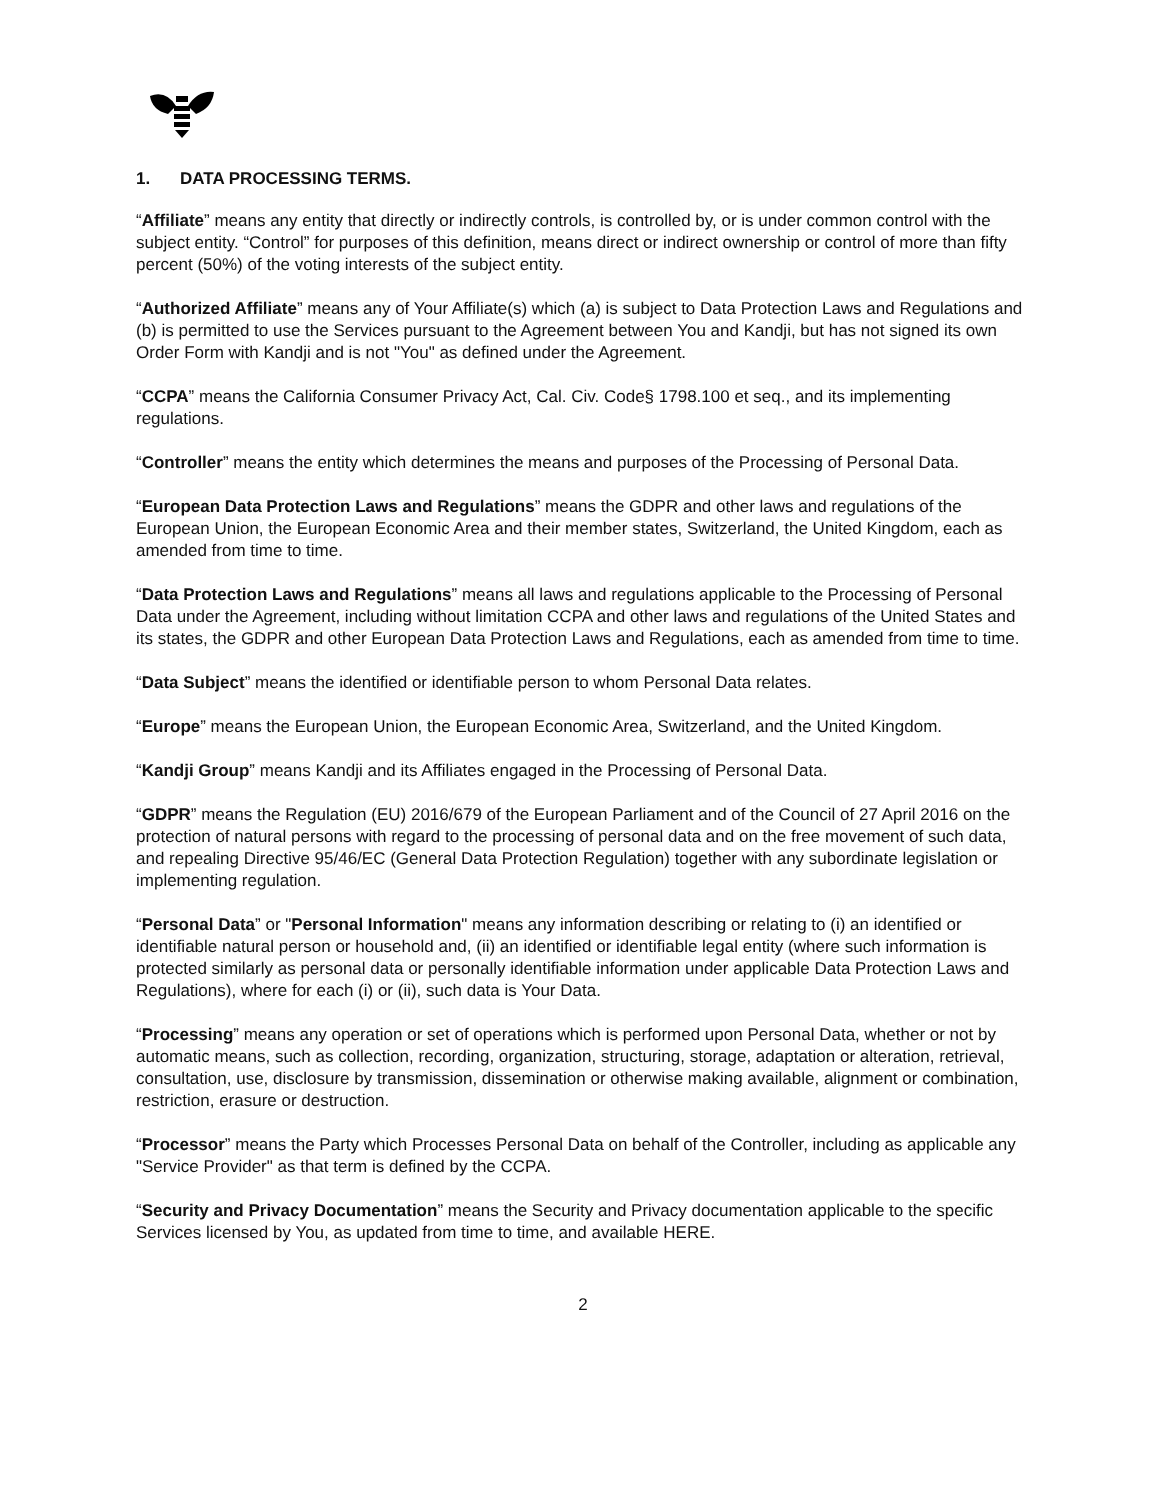1. DATA PROCESSING TERMS.
“Affiliate” means any entity that directly or indirectly controls, is controlled by, or is under common control with the subject entity. “Control” for purposes of this definition, means direct or indirect ownership or control of more than fifty percent (50%) of the voting interests of the subject entity.
“Authorized Affiliate” means any of Your Affiliate(s) which (a) is subject to Data Protection Laws and Regulations and (b) is permitted to use the Services pursuant to the Agreement between You and Kandji, but has not signed its own Order Form with Kandji and is not "You" as defined under the Agreement.
“CCPA” means the California Consumer Privacy Act, Cal. Civ. Code§ 1798.100 et seq., and its implementing regulations.
“Controller” means the entity which determines the means and purposes of the Processing of Personal Data.
“European Data Protection Laws and Regulations” means the GDPR and other laws and regulations of the European Union, the European Economic Area and their member states, Switzerland, the United Kingdom, each as amended from time to time.
“Data Protection Laws and Regulations” means all laws and regulations applicable to the Processing of Personal Data under the Agreement, including without limitation CCPA and other laws and regulations of the United States and its states, the GDPR and other European Data Protection Laws and Regulations, each as amended from time to time.
“Data Subject” means the identified or identifiable person to whom Personal Data relates.
“Europe” means the European Union, the European Economic Area, Switzerland, and the United Kingdom.
“Kandji Group” means Kandji and its Affiliates engaged in the Processing of Personal Data.
“GDPR” means the Regulation (EU) 2016/679 of the European Parliament and of the Council of 27 April 2016 on the protection of natural persons with regard to the processing of personal data and on the free movement of such data, and repealing Directive 95/46/EC (General Data Protection Regulation) together with any subordinate legislation or implementing regulation.
“Personal Data” or "Personal Information" means any information describing or relating to (i) an identified or identifiable natural person or household and, (ii) an identified or identifiable legal entity (where such information is protected similarly as personal data or personally identifiable information under applicable Data Protection Laws and Regulations), where for each (i) or (ii), such data is Your Data.
“Processing” means any operation or set of operations which is performed upon Personal Data, whether or not by automatic means, such as collection, recording, organization, structuring, storage, adaptation or alteration, retrieval, consultation, use, disclosure by transmission, dissemination or otherwise making available, alignment or combination, restriction, erasure or destruction.
“Processor” means the Party which Processes Personal Data on behalf of the Controller, including as applicable any "Service Provider" as that term is defined by the CCPA.
“Security and Privacy Documentation” means the Security and Privacy documentation applicable to the specific Services licensed by You, as updated from time to time, and available HERE.
2